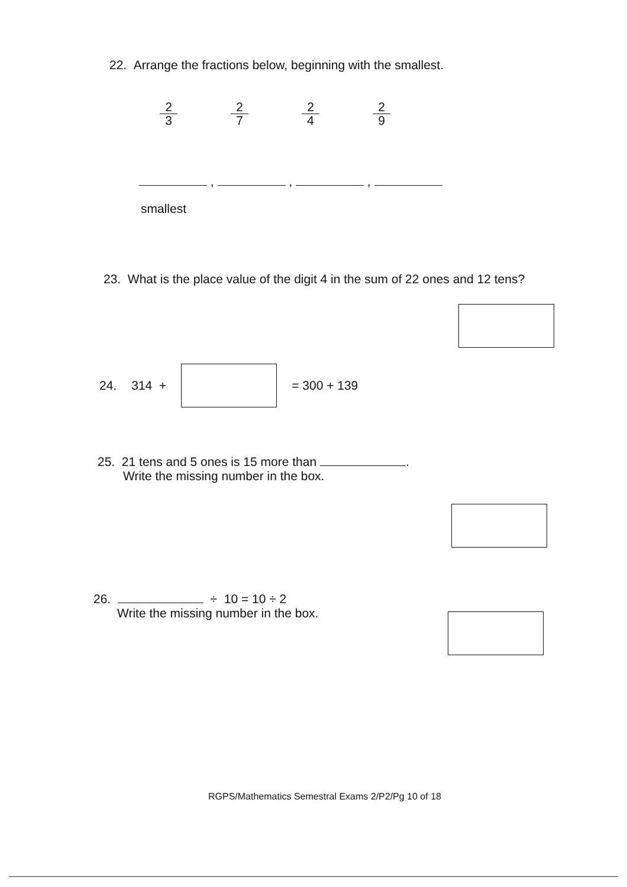22. Arrange the fractions below, beginning with the smallest.
2 3
2 7
2 4
2 9
, , ,
smallest
23. What is the place value of the digit 4 in the sum of 22 ones and 12 tens?
24. 314 + = 300 + 139
25. 21 tens and 5 ones is 15 more than .
Write the missing number in the box.
26. ÷ 10 = 10 ÷ 2
Write the missing number in the box.
RGPS/Mathematics Semestral Exams 2/P2/Pg 10 of 18